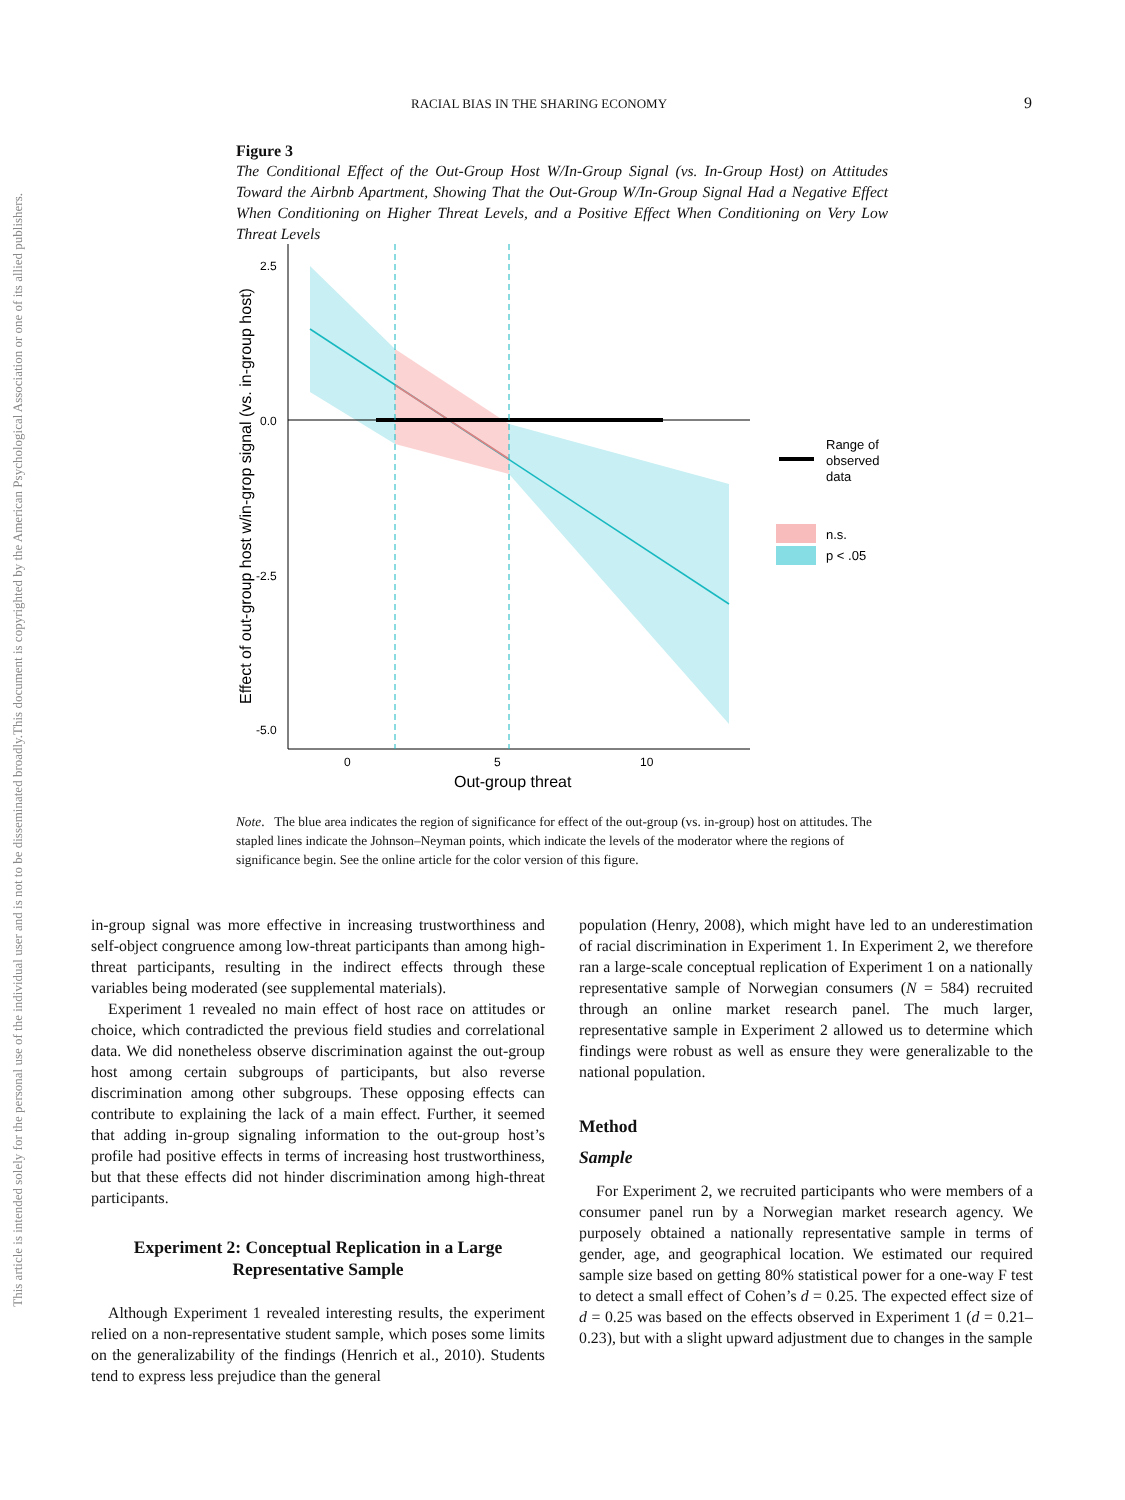This document is copyrighted by the American Psychological Association or one of its allied publishers.
This article is intended solely for the personal use of the individual user and is not to be disseminated broadly.
RACIAL BIAS IN THE SHARING ECONOMY 9
Figure 3
The Conditional Effect of the Out-Group Host W/In-Group Signal (vs. In-Group Host) on Attitudes Toward the Airbnb Apartment, Showing That the Out-Group W/In-Group Signal Had a Negative Effect When Conditioning on Higher Threat Levels, and a Positive Effect When Conditioning on Very Low Threat Levels
2.5
0.0
-2.5
-5.0
0
5
10
Out-group threat
Effect of out-group host w/in-grop signal (vs. in-group host)
Range of
observed
data
n.s.
p < .05
Note. The blue area indicates the region of significance for effect of the out-group (vs. in-group) host on attitudes. The stapled lines indicate the Johnson–Neyman points, which indicate the levels of the moderator where the regions of significance begin. See the online article for the color version of this figure.
in-group signal was more effective in increasing trustworthiness and self-object congruence among low-threat participants than among high-threat participants, resulting in the indirect effects through these variables being moderated (see supplemental materials).
Experiment 1 revealed no main effect of host race on attitudes or choice, which contradicted the previous field studies and correlational data. We did nonetheless observe discrimination against the out-group host among certain subgroups of participants, but also reverse discrimination among other subgroups. These opposing effects can contribute to explaining the lack of a main effect. Further, it seemed that adding in-group signaling information to the out-group host’s profile had positive effects in terms of increasing host trustworthiness, but that these effects did not hinder discrimination among high-threat participants.
Experiment 2: Conceptual Replication in a Large Representative Sample
Although Experiment 1 revealed interesting results, the experiment relied on a non-representative student sample, which poses some limits on the generalizability of the findings (Henrich et al., 2010). Students tend to express less prejudice than the general
population (Henry, 2008), which might have led to an underestimation of racial discrimination in Experiment 1. In Experiment 2, we therefore ran a large-scale conceptual replication of Experiment 1 on a nationally representative sample of Norwegian consumers (N = 584) recruited through an online market research panel. The much larger, representative sample in Experiment 2 allowed us to determine which findings were robust as well as ensure they were generalizable to the national population.
Method
Sample
For Experiment 2, we recruited participants who were members of a consumer panel run by a Norwegian market research agency. We purposely obtained a nationally representative sample in terms of gender, age, and geographical location. We estimated our required sample size based on getting 80% statistical power for a one-way F test to detect a small effect of Cohen’s d = 0.25. The expected effect size of d = 0.25 was based on the effects observed in Experiment 1 (d = 0.21–0.23), but with a slight upward adjustment due to changes in the sample